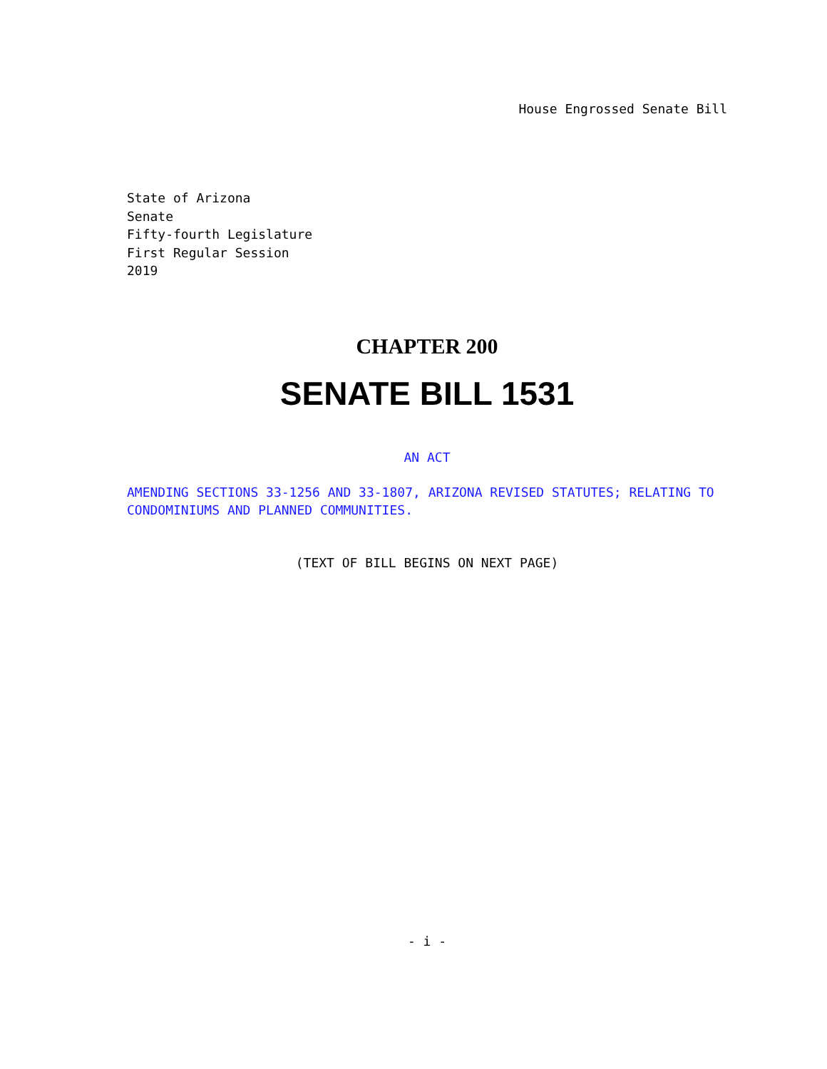House Engrossed Senate Bill
State of Arizona
Senate
Fifty-fourth Legislature
First Regular Session
2019
CHAPTER 200
SENATE BILL 1531
AN ACT
AMENDING SECTIONS 33-1256 AND 33-1807, ARIZONA REVISED STATUTES; RELATING TO CONDOMINIUMS AND PLANNED COMMUNITIES.
(TEXT OF BILL BEGINS ON NEXT PAGE)
- i -